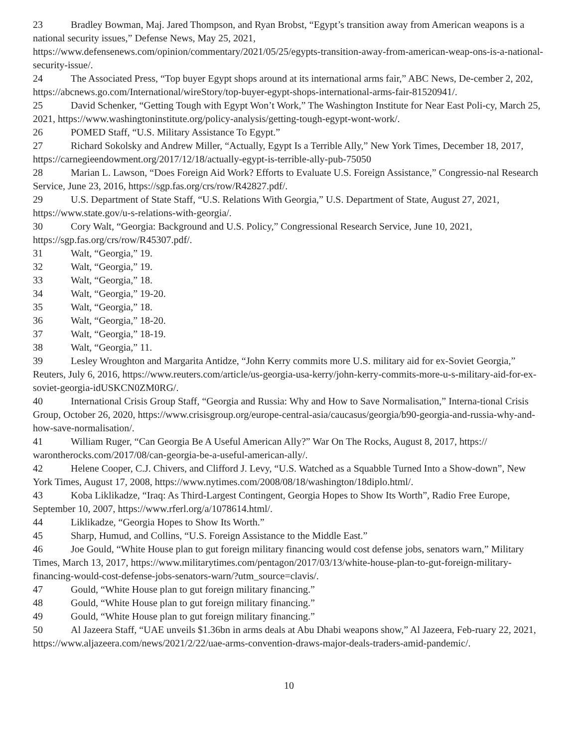23 Bradley Bowman, Maj. Jared Thompson, and Ryan Brobst, “Egypt’s transition away from American weapons is a national security issues,” Defense News, May 25, 2021,
https://www.defensenews.com/opinion/commentary/2021/05/25/egypts-transition-away-from-american-weap-ons-is-a-national-security-issue/.
24 The Associated Press, “Top buyer Egypt shops around at its international arms fair,” ABC News, De-cember 2, 202, https://abcnews.go.com/International/wireStory/top-buyer-egypt-shops-international-arms-fair-81520941/.
25 David Schenker, “Getting Tough with Egypt Won’t Work,” The Washington Institute for Near East Poli-cy, March 25, 2021, https://www.washingtoninstitute.org/policy-analysis/getting-tough-egypt-wont-work/.
26 POMED Staff, “U.S. Military Assistance To Egypt.”
27 Richard Sokolsky and Andrew Miller, “Actually, Egypt Is a Terrible Ally,” New York Times, December 18, 2017, https://carnegieendowment.org/2017/12/18/actually-egypt-is-terrible-ally-pub-75050
28 Marian L. Lawson, “Does Foreign Aid Work? Efforts to Evaluate U.S. Foreign Assistance,” Congressio-nal Research Service, June 23, 2016, https://sgp.fas.org/crs/row/R42827.pdf/.
29 U.S. Department of State Staff, “U.S. Relations With Georgia,” U.S. Department of State, August 27, 2021, https://www.state.gov/u-s-relations-with-georgia/.
30 Cory Walt, “Georgia: Background and U.S. Policy,” Congressional Research Service, June 10, 2021, https://sgp.fas.org/crs/row/R45307.pdf/.
31 Walt, “Georgia,” 19.
32 Walt, “Georgia,” 19.
33 Walt, “Georgia,” 18.
34 Walt, “Georgia,” 19-20.
35 Walt, “Georgia,” 18.
36 Walt, “Georgia,” 18-20.
37 Walt, “Georgia,” 18-19.
38 Walt, “Georgia,” 11.
39 Lesley Wroughton and Margarita Antidze, “John Kerry commits more U.S. military aid for ex-Soviet Georgia,” Reuters, July 6, 2016, https://www.reuters.com/article/us-georgia-usa-kerry/john-kerry-commits-more-u-s-military-aid-for-ex-soviet-georgia-idUSKCN0ZM0RG/.
40 International Crisis Group Staff, “Georgia and Russia: Why and How to Save Normalisation,” Interna-tional Crisis Group, October 26, 2020, https://www.crisisgroup.org/europe-central-asia/caucasus/georgia/b90-georgia-and-russia-why-and-how-save-normalisation/.
41 William Ruger, “Can Georgia Be A Useful American Ally?” War On The Rocks, August 8, 2017, https:// warontherocks.com/2017/08/can-georgia-be-a-useful-american-ally/.
42 Helene Cooper, C.J. Chivers, and Clifford J. Levy, “U.S. Watched as a Squabble Turned Into a Show-down”, New York Times, August 17, 2008, https://www.nytimes.com/2008/08/18/washington/18diplo.html/.
43 Koba Liklikadze, “Iraq: As Third-Largest Contingent, Georgia Hopes to Show Its Worth”, Radio Free Europe, September 10, 2007, https://www.rferl.org/a/1078614.html/.
44 Liklikadze, “Georgia Hopes to Show Its Worth.”
45 Sharp, Humud, and Collins, “U.S. Foreign Assistance to the Middle East.”
46 Joe Gould, “White House plan to gut foreign military financing would cost defense jobs, senators warn,” Military Times, March 13, 2017, https://www.militarytimes.com/pentagon/2017/03/13/white-house-plan-to-gut-foreign-military-financing-would-cost-defense-jobs-senators-warn/?utm_source=clavis/.
47 Gould, “White House plan to gut foreign military financing.”
48 Gould, “White House plan to gut foreign military financing.”
49 Gould, “White House plan to gut foreign military financing.”
50 Al Jazeera Staff, “UAE unveils $1.36bn in arms deals at Abu Dhabi weapons show,” Al Jazeera, Feb-ruary 22, 2021, https://www.aljazeera.com/news/2021/2/22/uae-arms-convention-draws-major-deals-traders-amid-pandemic/.
10